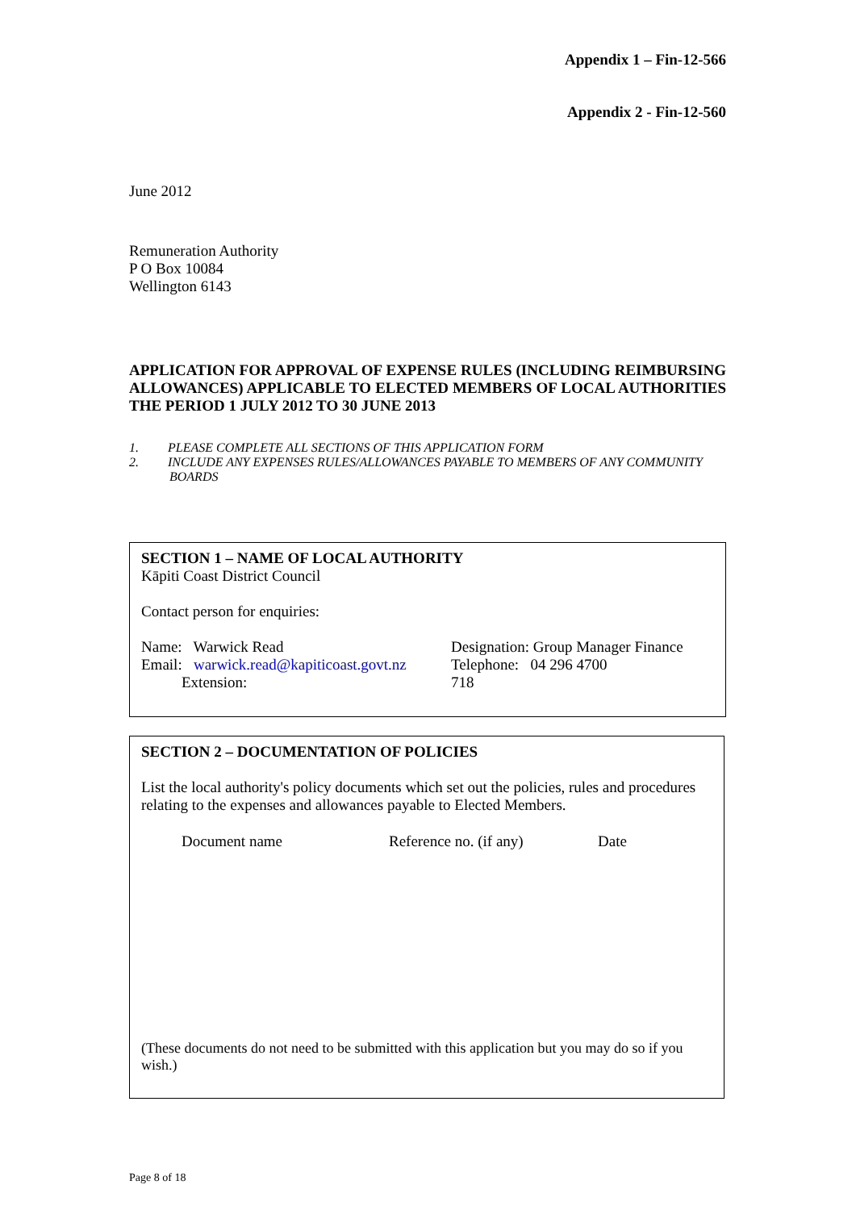Appendix 1 – Fin-12-566
Appendix 2 - Fin-12-560
June 2012
Remuneration Authority
P O Box 10084
Wellington 6143
APPLICATION FOR APPROVAL OF EXPENSE RULES (INCLUDING REIMBURSING ALLOWANCES) APPLICABLE TO ELECTED MEMBERS OF LOCAL AUTHORITIES THE PERIOD 1 JULY 2012 TO 30 JUNE 2013
1. PLEASE COMPLETE ALL SECTIONS OF THIS APPLICATION FORM
2. INCLUDE ANY EXPENSES RULES/ALLOWANCES PAYABLE TO MEMBERS OF ANY COMMUNITY BOARDS
SECTION 1 – NAME OF LOCAL AUTHORITY
Kāpiti Coast District Council
Contact person for enquiries:
| Name: Warwick Read | Designation: Group Manager Finance |
| Email: warwick.read@kapiticoast.govt.nz | Telephone: 04 296 4700 |
| Extension: | 718 |
SECTION 2 – DOCUMENTATION OF POLICIES
List the local authority's policy documents which set out the policies, rules and procedures relating to the expenses and allowances payable to Elected Members.
| Document name | Reference no. (if any) | Date |
| --- | --- | --- |
(These documents do not need to be submitted with this application but you may do so if you wish.)
Page 8 of 18